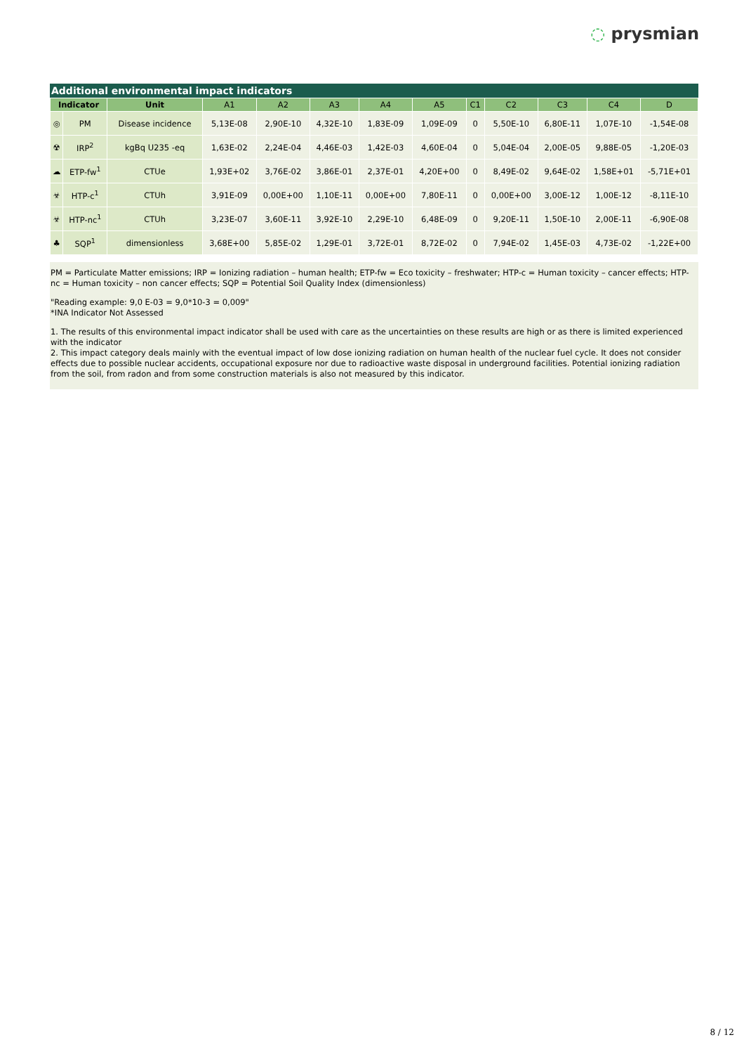◌ prysmian
Additional environmental impact indicators
| Indicator | | Unit | A1 | A2 | A3 | A4 | A5 | C1 | C2 | C3 | C4 | D |
| --- | --- | --- | --- | --- | --- | --- | --- | --- | --- | --- | --- | --- |
| ◎ | PM | Disease incidence | 5,13E-08 | 2,90E-10 | 4,32E-10 | 1,83E-09 | 1,09E-09 | 0 | 5,50E-10 | 6,80E-11 | 1,07E-10 | -1,54E-08 |
| ☢ | IRP<sup>2</sup> | kgBq U235 -eq | 1,63E-02 | 2,24E-04 | 4,46E-03 | 1,42E-03 | 4,60E-04 | 0 | 5,04E-04 | 2,00E-05 | 9,88E-05 | -1,20E-03 |
| ☁ | ETP-fw<sup>1</sup> | CTUe | 1,93E+02 | 3,76E-02 | 3,86E-01 | 2,37E-01 | 4,20E+00 | 0 | 8,49E-02 | 9,64E-02 | 1,58E+01 | -5,71E+01 |
| ☣ | HTP-c<sup>1</sup> | CTUh | 3,91E-09 | 0,00E+00 | 1,10E-11 | 0,00E+00 | 7,80E-11 | 0 | 0,00E+00 | 3,00E-12 | 1,00E-12 | -8,11E-10 |
| ☣ | HTP-nc<sup>1</sup> | CTUh | 3,23E-07 | 3,60E-11 | 3,92E-10 | 2,29E-10 | 6,48E-09 | 0 | 9,20E-11 | 1,50E-10 | 2,00E-11 | -6,90E-08 |
| ♣ | SQP<sup>1</sup> | dimensionless | 3,68E+00 | 5,85E-02 | 1,29E-01 | 3,72E-01 | 8,72E-02 | 0 | 7,94E-02 | 1,45E-03 | 4,73E-02 | -1,22E+00 |
PM = Particulate Matter emissions; IRP = Ionizing radiation – human health; ETP-fw = Eco toxicity – freshwater; HTP-c = Human toxicity – cancer effects; HTP-nc = Human toxicity – non cancer effects; SQP = Potential Soil Quality Index (dimensionless)
"Reading example: 9,0 E-03 = 9,0*10-3 = 0,009"
*INA Indicator Not Assessed
1. The results of this environmental impact indicator shall be used with care as the uncertainties on these results are high or as there is limited experienced with the indicator
2. This impact category deals mainly with the eventual impact of low dose ionizing radiation on human health of the nuclear fuel cycle. It does not consider effects due to possible nuclear accidents, occupational exposure nor due to radioactive waste disposal in underground facilities. Potential ionizing radiation from the soil, from radon and from some construction materials is also not measured by this indicator.
8 / 12